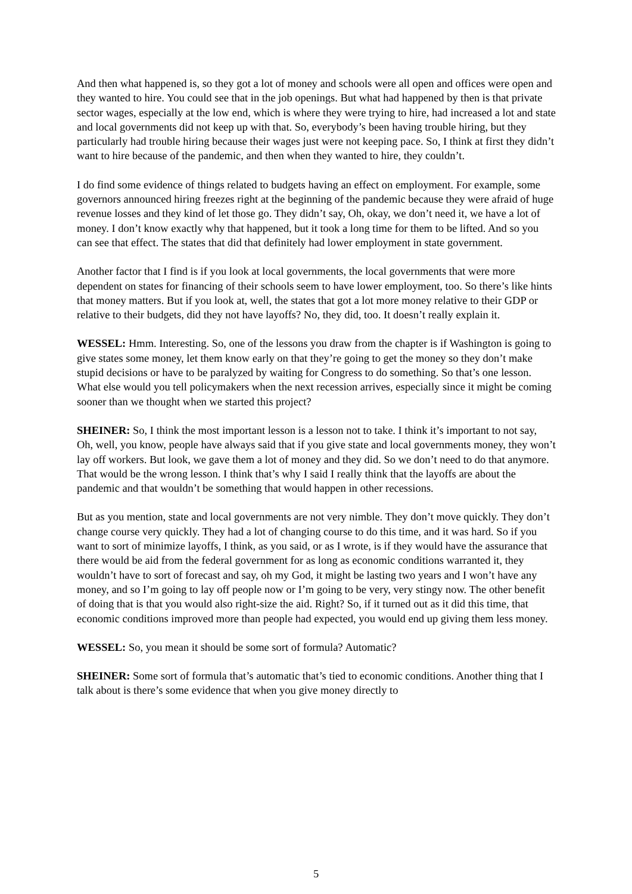And then what happened is, so they got a lot of money and schools were all open and offices were open and they wanted to hire. You could see that in the job openings. But what had happened by then is that private sector wages, especially at the low end, which is where they were trying to hire, had increased a lot and state and local governments did not keep up with that. So, everybody’s been having trouble hiring, but they particularly had trouble hiring because their wages just were not keeping pace. So, I think at first they didn’t want to hire because of the pandemic, and then when they wanted to hire, they couldn’t.
I do find some evidence of things related to budgets having an effect on employment. For example, some governors announced hiring freezes right at the beginning of the pandemic because they were afraid of huge revenue losses and they kind of let those go. They didn’t say, Oh, okay, we don’t need it, we have a lot of money. I don’t know exactly why that happened, but it took a long time for them to be lifted. And so you can see that effect. The states that did that definitely had lower employment in state government.
Another factor that I find is if you look at local governments, the local governments that were more dependent on states for financing of their schools seem to have lower employment, too. So there’s like hints that money matters. But if you look at, well, the states that got a lot more money relative to their GDP or relative to their budgets, did they not have layoffs? No, they did, too. It doesn’t really explain it.
WESSEL: Hmm. Interesting. So, one of the lessons you draw from the chapter is if Washington is going to give states some money, let them know early on that they’re going to get the money so they don’t make stupid decisions or have to be paralyzed by waiting for Congress to do something. So that’s one lesson. What else would you tell policymakers when the next recession arrives, especially since it might be coming sooner than we thought when we started this project?
SHEINER: So, I think the most important lesson is a lesson not to take. I think it’s important to not say, Oh, well, you know, people have always said that if you give state and local governments money, they won’t lay off workers. But look, we gave them a lot of money and they did. So we don’t need to do that anymore. That would be the wrong lesson. I think that’s why I said I really think that the layoffs are about the pandemic and that wouldn’t be something that would happen in other recessions.
But as you mention, state and local governments are not very nimble. They don’t move quickly. They don’t change course very quickly. They had a lot of changing course to do this time, and it was hard. So if you want to sort of minimize layoffs, I think, as you said, or as I wrote, is if they would have the assurance that there would be aid from the federal government for as long as economic conditions warranted it, they wouldn’t have to sort of forecast and say, oh my God, it might be lasting two years and I won’t have any money, and so I’m going to lay off people now or I’m going to be very, very stingy now. The other benefit of doing that is that you would also right-size the aid. Right? So, if it turned out as it did this time, that economic conditions improved more than people had expected, you would end up giving them less money.
WESSEL: So, you mean it should be some sort of formula? Automatic?
SHEINER: Some sort of formula that’s automatic that’s tied to economic conditions. Another thing that I talk about is there’s some evidence that when you give money directly to
5